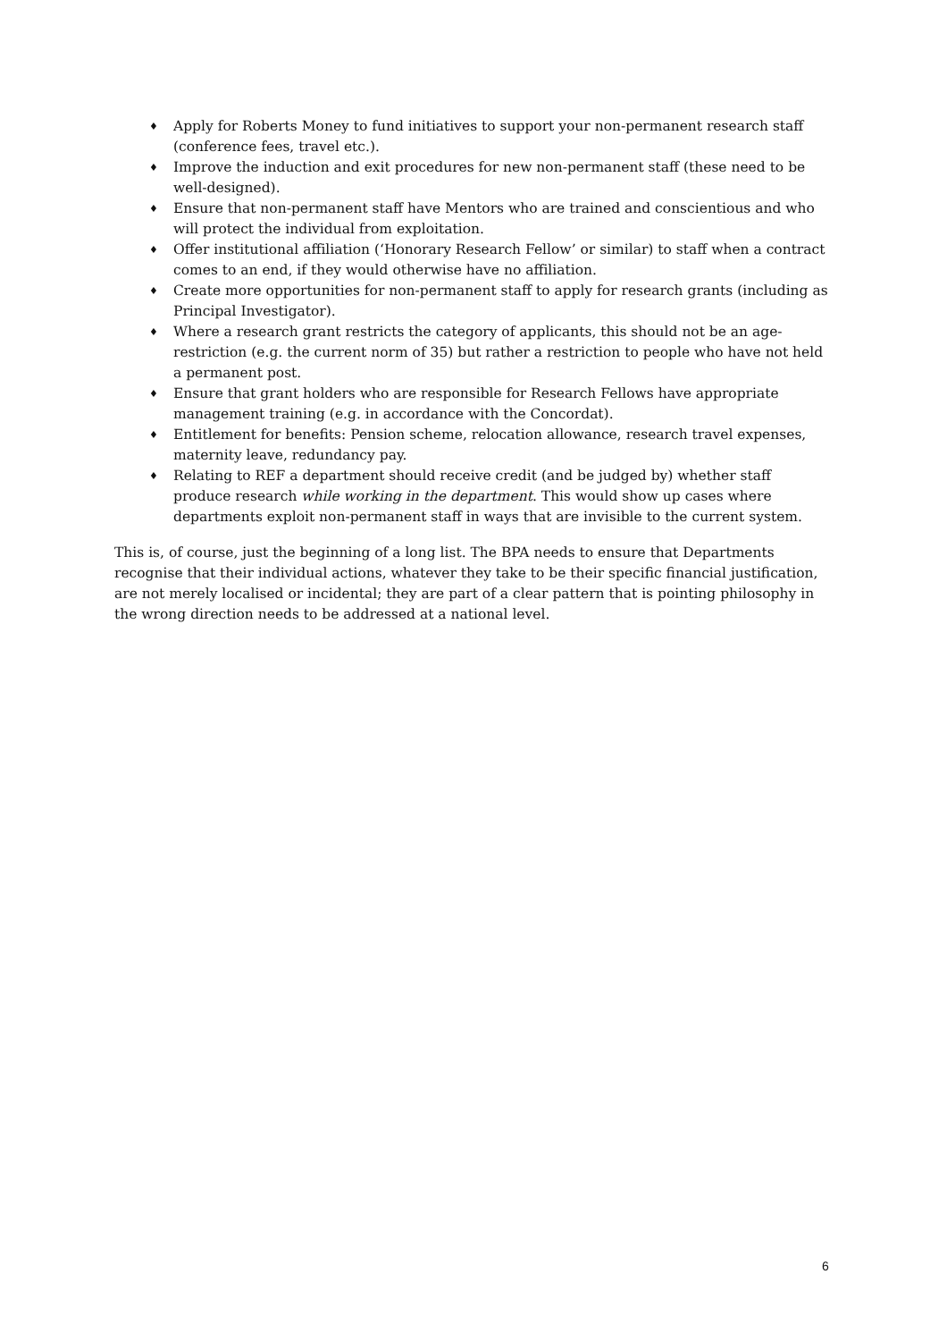♦ Apply for Roberts Money to fund initiatives to support your non-permanent research staff (conference fees, travel etc.).
♦ Improve the induction and exit procedures for new non-permanent staff (these need to be well-designed).
♦ Ensure that non-permanent staff have Mentors who are trained and conscientious and who will protect the individual from exploitation.
♦ Offer institutional affiliation (‘Honorary Research Fellow’ or similar) to staff when a contract comes to an end, if they would otherwise have no affiliation.
♦ Create more opportunities for non-permanent staff to apply for research grants (including as Principal Investigator).
♦ Where a research grant restricts the category of applicants, this should not be an age-restriction (e.g. the current norm of 35) but rather a restriction to people who have not held a permanent post.
♦ Ensure that grant holders who are responsible for Research Fellows have appropriate management training (e.g. in accordance with the Concordat).
♦ Entitlement for benefits: Pension scheme, relocation allowance, research travel expenses, maternity leave, redundancy pay.
♦ Relating to REF a department should receive credit (and be judged by) whether staff produce research while working in the department. This would show up cases where departments exploit non-permanent staff in ways that are invisible to the current system.
This is, of course, just the beginning of a long list. The BPA needs to ensure that Departments recognise that their individual actions, whatever they take to be their specific financial justification, are not merely localised or incidental; they are part of a clear pattern that is pointing philosophy in the wrong direction needs to be addressed at a national level.
6